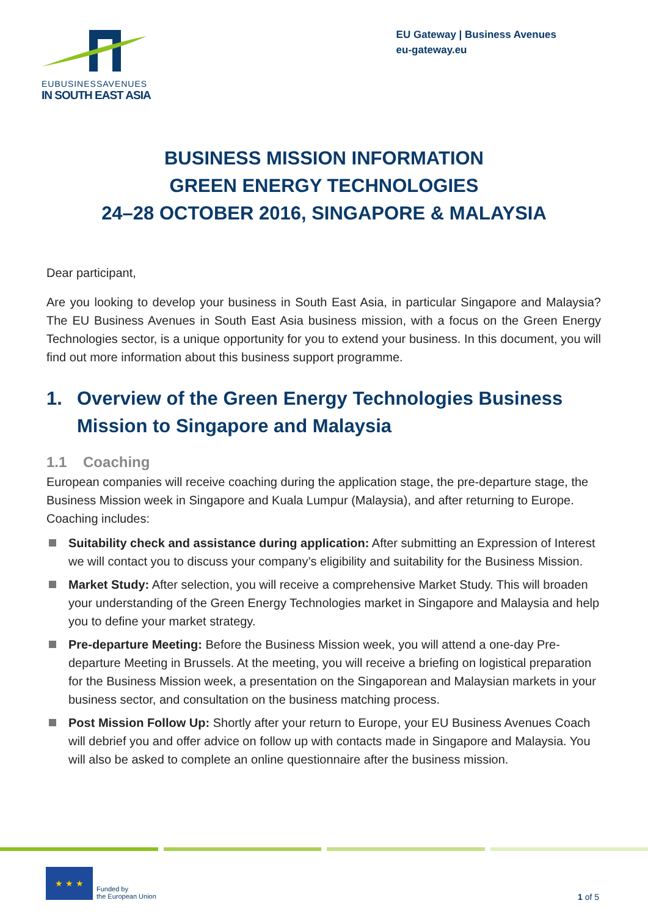EUBUSINESSAVENUES
IN SOUTH EAST ASIA
EU Gateway | Business Avenues
eu-gateway.eu
BUSINESS MISSION INFORMATION
GREEN ENERGY TECHNOLOGIES
24–28 OCTOBER 2016, SINGAPORE & MALAYSIA
Dear participant,
Are you looking to develop your business in South East Asia, in particular Singapore and Malaysia? The EU Business Avenues in South East Asia business mission, with a focus on the Green Energy Technologies sector, is a unique opportunity for you to extend your business. In this document, you will find out more information about this business support programme.
1. Overview of the Green Energy Technologies Business Mission to Singapore and Malaysia
1.1 Coaching
European companies will receive coaching during the application stage, the pre-departure stage, the Business Mission week in Singapore and Kuala Lumpur (Malaysia), and after returning to Europe. Coaching includes:
Suitability check and assistance during application: After submitting an Expression of Interest we will contact you to discuss your company’s eligibility and suitability for the Business Mission.
Market Study: After selection, you will receive a comprehensive Market Study. This will broaden your understanding of the Green Energy Technologies market in Singapore and Malaysia and help you to define your market strategy.
Pre-departure Meeting: Before the Business Mission week, you will attend a one-day Pre-departure Meeting in Brussels. At the meeting, you will receive a briefing on logistical preparation for the Business Mission week, a presentation on the Singaporean and Malaysian markets in your business sector, and consultation on the business matching process.
Post Mission Follow Up: Shortly after your return to Europe, your EU Business Avenues Coach will debrief you and offer advice on follow up with contacts made in Singapore and Malaysia. You will also be asked to complete an online questionnaire after the business mission.
★ ★ ★
Funded by
the European Union
1 of 5